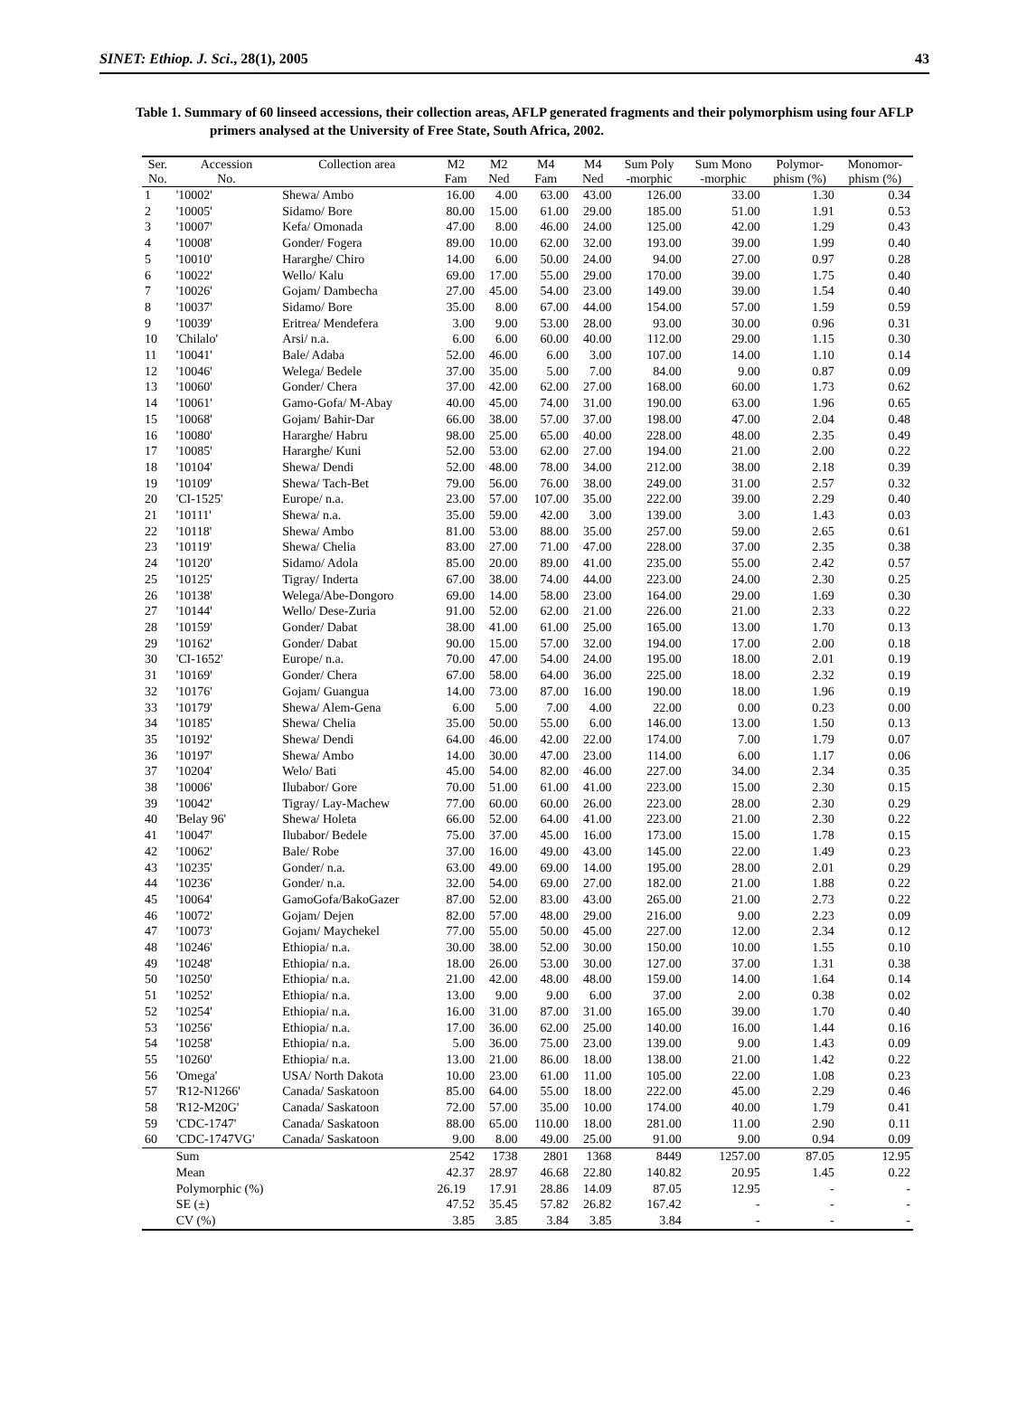SINET: Ethiop. J. Sci., 28(1), 2005 43
Table 1. Summary of 60 linseed accessions, their collection areas, AFLP generated fragments and their polymorphism using four AFLP primers analysed at the University of Free State, South Africa, 2002.
| Ser. | Accession | Collection area | M2 | M2 | M4 | M4 | Sum Poly | Sum Mono | Polymor- | Monomor- |
| --- | --- | --- | --- | --- | --- | --- | --- | --- | --- | --- |
| No. | No. | | Fam | Ned | Fam | Ned | -morphic | -morphic | phism (%) | phism (%) |
| 1 | '10002' | Shewa/ Ambo | 16.00 | 4.00 | 63.00 | 43.00 | 126.00 | 33.00 | 1.30 | 0.34 |
| 2 | '10005' | Sidamo/ Bore | 80.00 | 15.00 | 61.00 | 29.00 | 185.00 | 51.00 | 1.91 | 0.53 |
| 3 | '10007' | Kefa/ Omonada | 47.00 | 8.00 | 46.00 | 24.00 | 125.00 | 42.00 | 1.29 | 0.43 |
| 4 | '10008' | Gonder/ Fogera | 89.00 | 10.00 | 62.00 | 32.00 | 193.00 | 39.00 | 1.99 | 0.40 |
| 5 | '10010' | Hararghe/ Chiro | 14.00 | 6.00 | 50.00 | 24.00 | 94.00 | 27.00 | 0.97 | 0.28 |
| 6 | '10022' | Wello/ Kalu | 69.00 | 17.00 | 55.00 | 29.00 | 170.00 | 39.00 | 1.75 | 0.40 |
| 7 | '10026' | Gojam/ Dambecha | 27.00 | 45.00 | 54.00 | 23.00 | 149.00 | 39.00 | 1.54 | 0.40 |
| 8 | '10037' | Sidamo/ Bore | 35.00 | 8.00 | 67.00 | 44.00 | 154.00 | 57.00 | 1.59 | 0.59 |
| 9 | '10039' | Eritrea/ Mendefera | 3.00 | 9.00 | 53.00 | 28.00 | 93.00 | 30.00 | 0.96 | 0.31 |
| 10 | 'Chilalo' | Arsi/ n.a. | 6.00 | 6.00 | 60.00 | 40.00 | 112.00 | 29.00 | 1.15 | 0.30 |
| 11 | '10041' | Bale/ Adaba | 52.00 | 46.00 | 6.00 | 3.00 | 107.00 | 14.00 | 1.10 | 0.14 |
| 12 | '10046' | Welega/ Bedele | 37.00 | 35.00 | 5.00 | 7.00 | 84.00 | 9.00 | 0.87 | 0.09 |
| 13 | '10060' | Gonder/ Chera | 37.00 | 42.00 | 62.00 | 27.00 | 168.00 | 60.00 | 1.73 | 0.62 |
| 14 | '10061' | Gamo-Gofa/ M-Abay | 40.00 | 45.00 | 74.00 | 31.00 | 190.00 | 63.00 | 1.96 | 0.65 |
| 15 | '10068' | Gojam/ Bahir-Dar | 66.00 | 38.00 | 57.00 | 37.00 | 198.00 | 47.00 | 2.04 | 0.48 |
| 16 | '10080' | Hararghe/ Habru | 98.00 | 25.00 | 65.00 | 40.00 | 228.00 | 48.00 | 2.35 | 0.49 |
| 17 | '10085' | Hararghe/ Kuni | 52.00 | 53.00 | 62.00 | 27.00 | 194.00 | 21.00 | 2.00 | 0.22 |
| 18 | '10104' | Shewa/ Dendi | 52.00 | 48.00 | 78.00 | 34.00 | 212.00 | 38.00 | 2.18 | 0.39 |
| 19 | '10109' | Shewa/ Tach-Bet | 79.00 | 56.00 | 76.00 | 38.00 | 249.00 | 31.00 | 2.57 | 0.32 |
| 20 | 'CI-1525' | Europe/ n.a. | 23.00 | 57.00 | 107.00 | 35.00 | 222.00 | 39.00 | 2.29 | 0.40 |
| 21 | '10111' | Shewa/ n.a. | 35.00 | 59.00 | 42.00 | 3.00 | 139.00 | 3.00 | 1.43 | 0.03 |
| 22 | '10118' | Shewa/ Ambo | 81.00 | 53.00 | 88.00 | 35.00 | 257.00 | 59.00 | 2.65 | 0.61 |
| 23 | '10119' | Shewa/ Chelia | 83.00 | 27.00 | 71.00 | 47.00 | 228.00 | 37.00 | 2.35 | 0.38 |
| 24 | '10120' | Sidamo/ Adola | 85.00 | 20.00 | 89.00 | 41.00 | 235.00 | 55.00 | 2.42 | 0.57 |
| 25 | '10125' | Tigray/ Inderta | 67.00 | 38.00 | 74.00 | 44.00 | 223.00 | 24.00 | 2.30 | 0.25 |
| 26 | '10138' | Welega/Abe-Dongoro | 69.00 | 14.00 | 58.00 | 23.00 | 164.00 | 29.00 | 1.69 | 0.30 |
| 27 | '10144' | Wello/ Dese-Zuria | 91.00 | 52.00 | 62.00 | 21.00 | 226.00 | 21.00 | 2.33 | 0.22 |
| 28 | '10159' | Gonder/ Dabat | 38.00 | 41.00 | 61.00 | 25.00 | 165.00 | 13.00 | 1.70 | 0.13 |
| 29 | '10162' | Gonder/ Dabat | 90.00 | 15.00 | 57.00 | 32.00 | 194.00 | 17.00 | 2.00 | 0.18 |
| 30 | 'CI-1652' | Europe/ n.a. | 70.00 | 47.00 | 54.00 | 24.00 | 195.00 | 18.00 | 2.01 | 0.19 |
| 31 | '10169' | Gonder/ Chera | 67.00 | 58.00 | 64.00 | 36.00 | 225.00 | 18.00 | 2.32 | 0.19 |
| 32 | '10176' | Gojam/ Guangua | 14.00 | 73.00 | 87.00 | 16.00 | 190.00 | 18.00 | 1.96 | 0.19 |
| 33 | '10179' | Shewa/ Alem-Gena | 6.00 | 5.00 | 7.00 | 4.00 | 22.00 | 0.00 | 0.23 | 0.00 |
| 34 | '10185' | Shewa/ Chelia | 35.00 | 50.00 | 55.00 | 6.00 | 146.00 | 13.00 | 1.50 | 0.13 |
| 35 | '10192' | Shewa/ Dendi | 64.00 | 46.00 | 42.00 | 22.00 | 174.00 | 7.00 | 1.79 | 0.07 |
| 36 | '10197' | Shewa/ Ambo | 14.00 | 30.00 | 47.00 | 23.00 | 114.00 | 6.00 | 1.17 | 0.06 |
| 37 | '10204' | Welo/ Bati | 45.00 | 54.00 | 82.00 | 46.00 | 227.00 | 34.00 | 2.34 | 0.35 |
| 38 | '10006' | Ilubabor/ Gore | 70.00 | 51.00 | 61.00 | 41.00 | 223.00 | 15.00 | 2.30 | 0.15 |
| 39 | '10042' | Tigray/ Lay-Machew | 77.00 | 60.00 | 60.00 | 26.00 | 223.00 | 28.00 | 2.30 | 0.29 |
| 40 | 'Belay 96' | Shewa/ Holeta | 66.00 | 52.00 | 64.00 | 41.00 | 223.00 | 21.00 | 2.30 | 0.22 |
| 41 | '10047' | Ilubabor/ Bedele | 75.00 | 37.00 | 45.00 | 16.00 | 173.00 | 15.00 | 1.78 | 0.15 |
| 42 | '10062' | Bale/ Robe | 37.00 | 16.00 | 49.00 | 43.00 | 145.00 | 22.00 | 1.49 | 0.23 |
| 43 | '10235' | Gonder/ n.a. | 63.00 | 49.00 | 69.00 | 14.00 | 195.00 | 28.00 | 2.01 | 0.29 |
| 44 | '10236' | Gonder/ n.a. | 32.00 | 54.00 | 69.00 | 27.00 | 182.00 | 21.00 | 1.88 | 0.22 |
| 45 | '10064' | GamoGofa/BakoGazer | 87.00 | 52.00 | 83.00 | 43.00 | 265.00 | 21.00 | 2.73 | 0.22 |
| 46 | '10072' | Gojam/ Dejen | 82.00 | 57.00 | 48.00 | 29.00 | 216.00 | 9.00 | 2.23 | 0.09 |
| 47 | '10073' | Gojam/ Maychekel | 77.00 | 55.00 | 50.00 | 45.00 | 227.00 | 12.00 | 2.34 | 0.12 |
| 48 | '10246' | Ethiopia/ n.a. | 30.00 | 38.00 | 52.00 | 30.00 | 150.00 | 10.00 | 1.55 | 0.10 |
| 49 | '10248' | Ethiopia/ n.a. | 18.00 | 26.00 | 53.00 | 30.00 | 127.00 | 37.00 | 1.31 | 0.38 |
| 50 | '10250' | Ethiopia/ n.a. | 21.00 | 42.00 | 48.00 | 48.00 | 159.00 | 14.00 | 1.64 | 0.14 |
| 51 | '10252' | Ethiopia/ n.a. | 13.00 | 9.00 | 9.00 | 6.00 | 37.00 | 2.00 | 0.38 | 0.02 |
| 52 | '10254' | Ethiopia/ n.a. | 16.00 | 31.00 | 87.00 | 31.00 | 165.00 | 39.00 | 1.70 | 0.40 |
| 53 | '10256' | Ethiopia/ n.a. | 17.00 | 36.00 | 62.00 | 25.00 | 140.00 | 16.00 | 1.44 | 0.16 |
| 54 | '10258' | Ethiopia/ n.a. | 5.00 | 36.00 | 75.00 | 23.00 | 139.00 | 9.00 | 1.43 | 0.09 |
| 55 | '10260' | Ethiopia/ n.a. | 13.00 | 21.00 | 86.00 | 18.00 | 138.00 | 21.00 | 1.42 | 0.22 |
| 56 | 'Omega' | USA/ North Dakota | 10.00 | 23.00 | 61.00 | 11.00 | 105.00 | 22.00 | 1.08 | 0.23 |
| 57 | 'R12-N1266' | Canada/ Saskatoon | 85.00 | 64.00 | 55.00 | 18.00 | 222.00 | 45.00 | 2.29 | 0.46 |
| 58 | 'R12-M20G' | Canada/ Saskatoon | 72.00 | 57.00 | 35.00 | 10.00 | 174.00 | 40.00 | 1.79 | 0.41 |
| 59 | 'CDC-1747' | Canada/ Saskatoon | 88.00 | 65.00 | 110.00 | 18.00 | 281.00 | 11.00 | 2.90 | 0.11 |
| 60 | 'CDC-1747VG' | Canada/ Saskatoon | 9.00 | 8.00 | 49.00 | 25.00 | 91.00 | 9.00 | 0.94 | 0.09 |
| | Sum | | 2542 | 1738 | 2801 | 1368 | 8449 | 1257.00 | 87.05 | 12.95 |
| | Mean | | 42.37 | 28.97 | 46.68 | 22.80 | 140.82 | 20.95 | 1.45 | 0.22 |
| | Polymorphic (%) | | 26.19 | 17.91 | 28.86 | 14.09 | 87.05 | 12.95 | - | - |
| | SE (±) | | 47.52 | 35.45 | 57.82 | 26.82 | 167.42 | - | - | - |
| | CV (%) | | 3.85 | 3.85 | 3.84 | 3.85 | 3.84 | - | - | - |